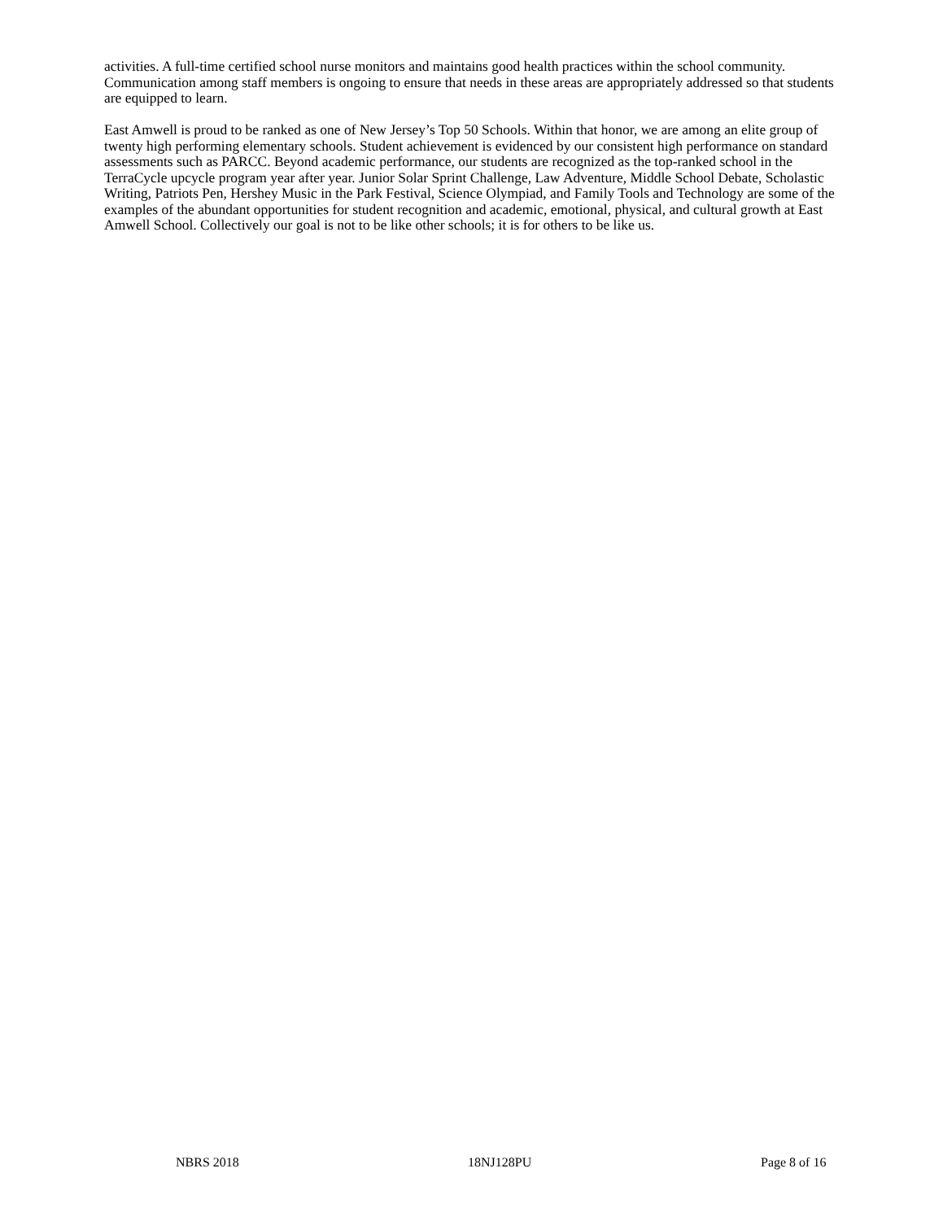activities. A full-time certified school nurse monitors and maintains good health practices within the school community. Communication among staff members is ongoing to ensure that needs in these areas are appropriately addressed so that students are equipped to learn.
East Amwell is proud to be ranked as one of New Jersey’s Top 50 Schools. Within that honor, we are among an elite group of twenty high performing elementary schools. Student achievement is evidenced by our consistent high performance on standard assessments such as PARCC. Beyond academic performance, our students are recognized as the top-ranked school in the TerraCycle upcycle program year after year. Junior Solar Sprint Challenge, Law Adventure, Middle School Debate, Scholastic Writing, Patriots Pen, Hershey Music in the Park Festival, Science Olympiad, and Family Tools and Technology are some of the examples of the abundant opportunities for student recognition and academic, emotional, physical, and cultural growth at East Amwell School. Collectively our goal is not to be like other schools; it is for others to be like us.
NBRS 2018 18NJ128PU Page 8 of 16